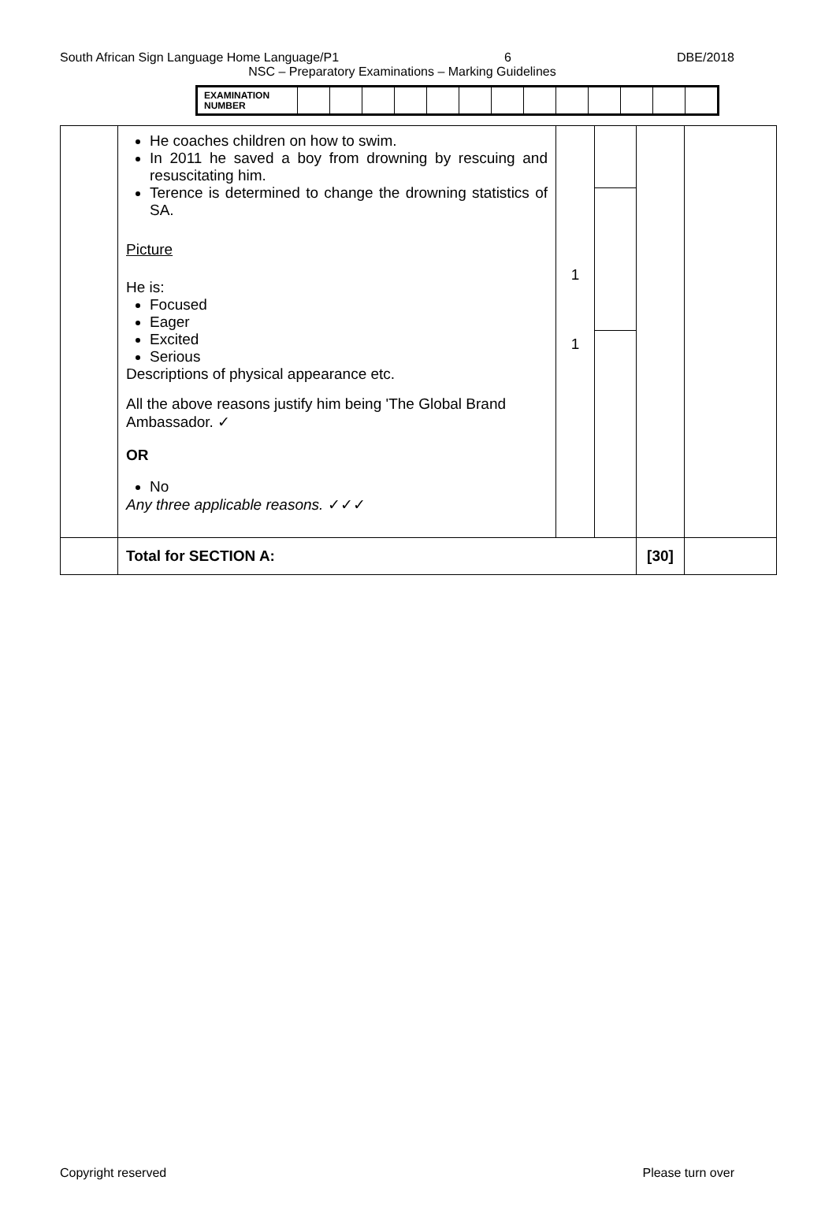South African Sign Language Home Language/P1 6 DBE/2018
NSC – Preparatory Examinations – Marking Guidelines
| EXAMINATION NUMBER | | | | | | | | | | | | | |
| | He coaches children on how to swim. In 2011 he saved a boy from drowning by rescuing and resuscitating him. Terence is determined to change the drowning statistics of SA. Picture He is: Focused Eager Excited Serious Descriptions of physical appearance etc. All the above reasons justify him being 'The Global Brand Ambassador. ✓ OR No Any three applicable reasons. ✓✓✓ | 1 1 | | | |
| | Total for SECTION A: | | | [30] | |
Copyright reserved Please turn over